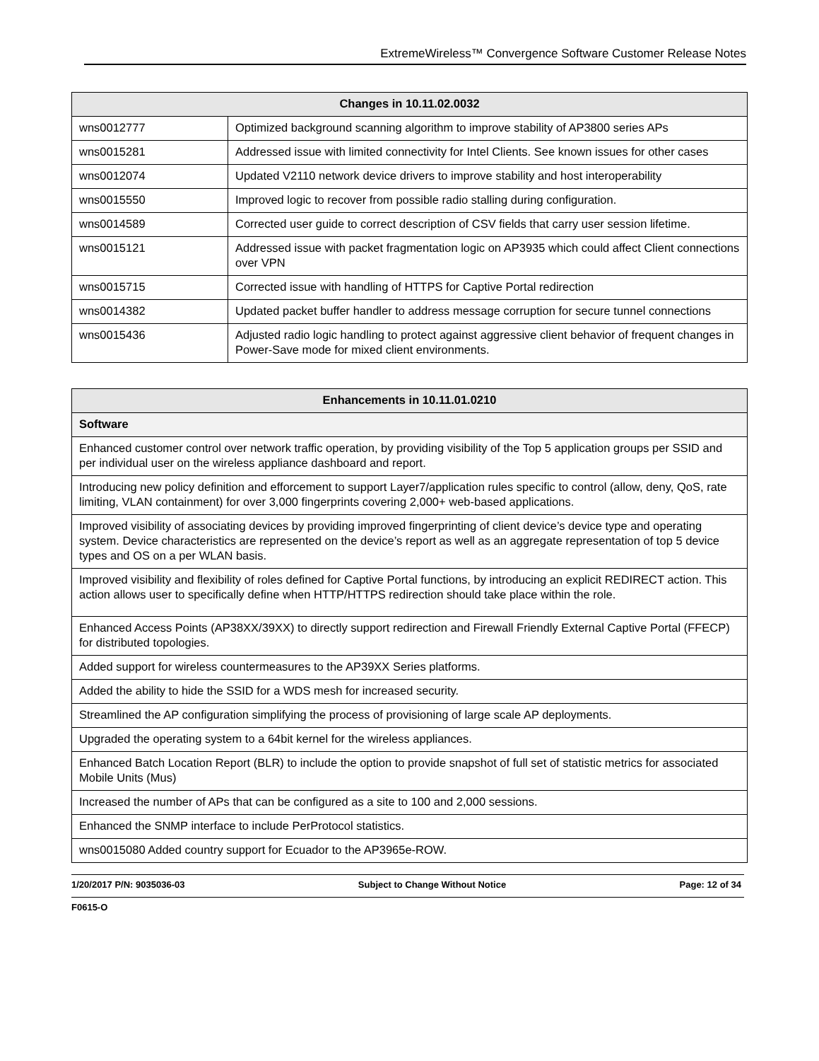ExtremeWireless™ Convergence Software Customer Release Notes
| Changes in 10.11.02.0032 | |
| --- | --- |
| wns0012777 | Optimized background scanning algorithm to improve stability of AP3800 series APs |
| wns0015281 | Addressed issue with limited connectivity for Intel Clients. See known issues for other cases |
| wns0012074 | Updated V2110 network device drivers to improve stability and host interoperability |
| wns0015550 | Improved logic to recover from possible radio stalling during configuration. |
| wns0014589 | Corrected user guide to correct description of CSV fields that carry user session lifetime. |
| wns0015121 | Addressed issue with packet fragmentation logic on AP3935 which could affect Client connections over VPN |
| wns0015715 | Corrected issue with handling of HTTPS for Captive Portal redirection |
| wns0014382 | Updated packet buffer handler to address message corruption for secure tunnel connections |
| wns0015436 | Adjusted radio logic handling to protect against aggressive client behavior of frequent changes in Power-Save mode for mixed client environments. |
| Enhancements in 10.11.01.0210 |
| --- |
| Software |
| Enhanced customer control over network traffic operation, by providing visibility of the Top 5 application groups per SSID and per individual user on the wireless appliance dashboard and report. |
| Introducing new policy definition and efforcement to support Layer7/application rules specific to control (allow, deny, QoS, rate limiting, VLAN containment) for over 3,000 fingerprints covering 2,000+ web-based applications. |
| Improved visibility of associating devices by providing improved fingerprinting of client device’s device type and operating system. Device characteristics are represented on the device’s report as well as an aggregate representation of top 5 device types and OS on a per WLAN basis. |
| Improved visibility and flexibility of roles defined for Captive Portal functions, by introducing an explicit REDIRECT action. This action allows user to specifically define when HTTP/HTTPS redirection should take place within the role. |
| Enhanced Access Points (AP38XX/39XX) to directly support redirection and Firewall Friendly External Captive Portal (FFECP) for distributed topologies. |
| Added support for wireless countermeasures to the AP39XX Series platforms. |
| Added the ability to hide the SSID for a WDS mesh for increased security. |
| Streamlined the AP configuration simplifying the process of provisioning of large scale AP deployments. |
| Upgraded the operating system to a 64bit kernel for the wireless appliances. |
| Enhanced Batch Location Report (BLR) to include the option to provide snapshot of full set of statistic metrics for associated Mobile Units (Mus) |
| Increased the number of APs that can be configured as a site to 100 and 2,000 sessions. |
| Enhanced the SNMP interface to include PerProtocol statistics. |
| wns0015080 Added country support for Ecuador to the AP3965e-ROW. |
1/20/2017 P/N: 9035036-03 Subject to Change Without Notice Page: 12 of 34
F0615-O